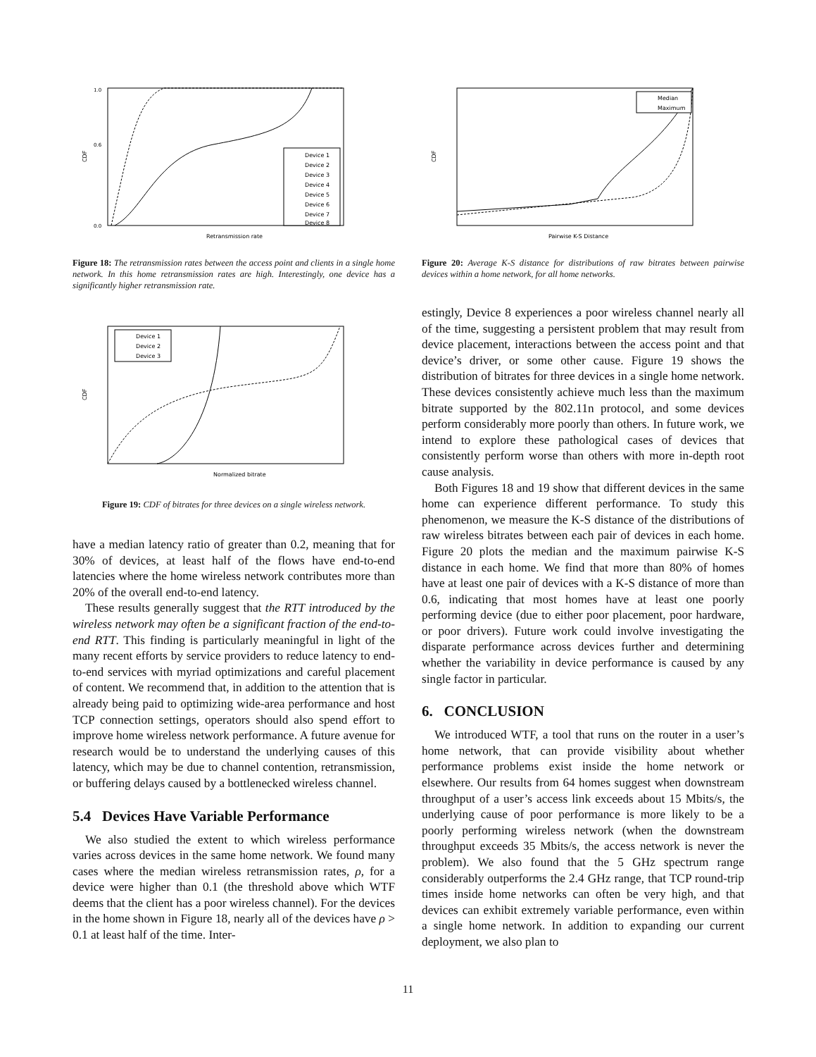CDF
1.0
0.6
0.0
Retransmission rate
Device 1
Device 2
Device 3
Device 4
Device 5
Device 6
Device 7
Device 8
Figure 18: The retransmission rates between the access point and clients in a single home network. In this home retransmission rates are high. Interestingly, one device has a significantly higher retransmission rate.
CDF
Normalized bitrate
Device 1
Device 2
Device 3
Figure 19: CDF of bitrates for three devices on a single wireless network.
have a median latency ratio of greater than 0.2, meaning that for 30% of devices, at least half of the flows have end-to-end latencies where the home wireless network contributes more than 20% of the overall end-to-end latency.
These results generally suggest that the RTT introduced by the wireless network may often be a significant fraction of the end-to-end RTT. This finding is particularly meaningful in light of the many recent efforts by service providers to reduce latency to end-to-end services with myriad optimizations and careful placement of content. We recommend that, in addition to the attention that is already being paid to optimizing wide-area performance and host TCP connection settings, operators should also spend effort to improve home wireless network performance. A future avenue for research would be to understand the underlying causes of this latency, which may be due to channel contention, retransmission, or buffering delays caused by a bottlenecked wireless channel.
5.4 Devices Have Variable Performance
We also studied the extent to which wireless performance varies across devices in the same home network. We found many cases where the median wireless retransmission rates, ρ, for a device were higher than 0.1 (the threshold above which WTF deems that the client has a poor wireless channel). For the devices in the home shown in Figure 18, nearly all of the devices have ρ > 0.1 at least half of the time. Inter-
CDF
Pairwise K-S Distance
Median
Maximum
Figure 20: Average K-S distance for distributions of raw bitrates between pairwise devices within a home network, for all home networks.
estingly, Device 8 experiences a poor wireless channel nearly all of the time, suggesting a persistent problem that may result from device placement, interactions between the access point and that device’s driver, or some other cause. Figure 19 shows the distribution of bitrates for three devices in a single home network. These devices consistently achieve much less than the maximum bitrate supported by the 802.11n protocol, and some devices perform considerably more poorly than others. In future work, we intend to explore these pathological cases of devices that consistently perform worse than others with more in-depth root cause analysis.
Both Figures 18 and 19 show that different devices in the same home can experience different performance. To study this phenomenon, we measure the K-S distance of the distributions of raw wireless bitrates between each pair of devices in each home. Figure 20 plots the median and the maximum pairwise K-S distance in each home. We find that more than 80% of homes have at least one pair of devices with a K-S distance of more than 0.6, indicating that most homes have at least one poorly performing device (due to either poor placement, poor hardware, or poor drivers). Future work could involve investigating the disparate performance across devices further and determining whether the variability in device performance is caused by any single factor in particular.
6. CONCLUSION
We introduced WTF, a tool that runs on the router in a user’s home network, that can provide visibility about whether performance problems exist inside the home network or elsewhere. Our results from 64 homes suggest when downstream throughput of a user’s access link exceeds about 15 Mbits/s, the underlying cause of poor performance is more likely to be a poorly performing wireless network (when the downstream throughput exceeds 35 Mbits/s, the access network is never the problem). We also found that the 5 GHz spectrum range considerably outperforms the 2.4 GHz range, that TCP round-trip times inside home networks can often be very high, and that devices can exhibit extremely variable performance, even within a single home network. In addition to expanding our current deployment, we also plan to
11